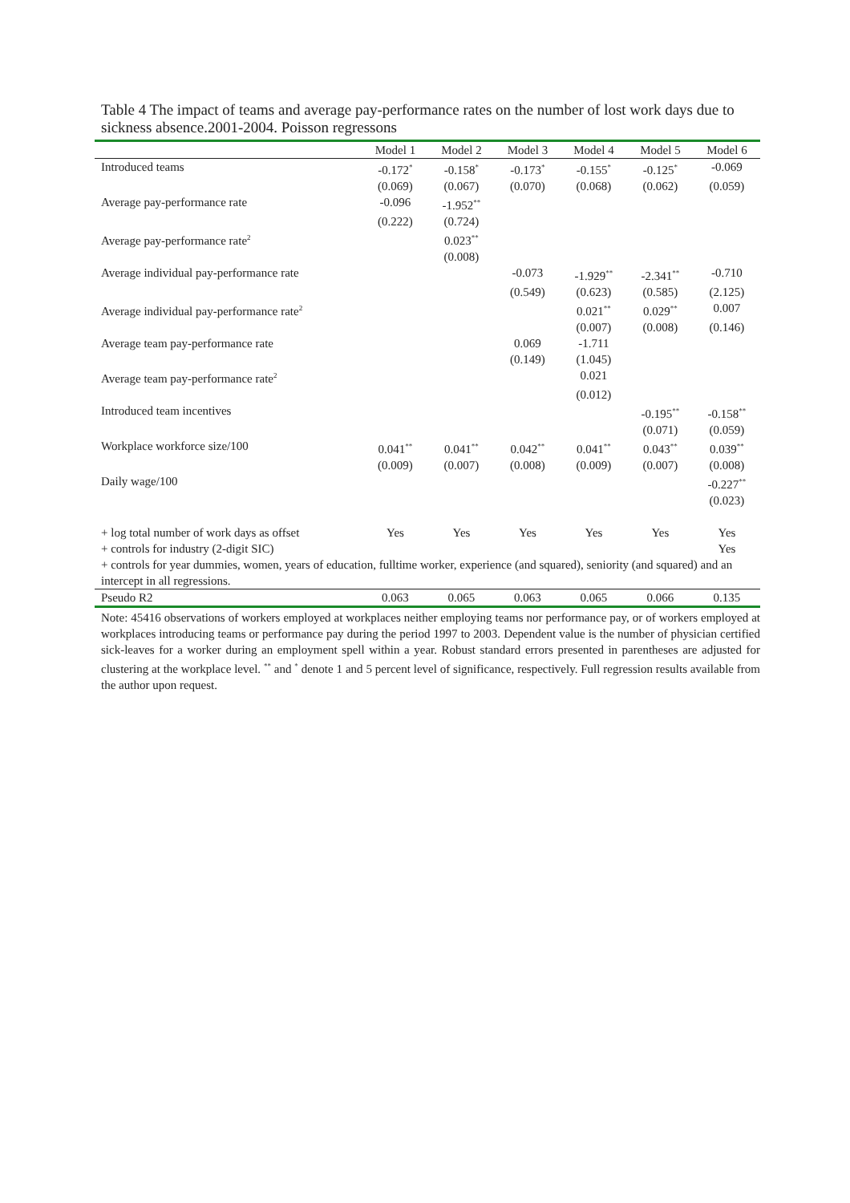Table 4 The impact of teams and average pay-performance rates on the number of lost work days due to sickness absence.2001-2004. Poisson regressons
| | Model 1 | Model 2 | Model 3 | Model 4 | Model 5 | Model 6 |
| --- | --- | --- | --- | --- | --- | --- |
| Introduced teams | -0.172<sup>*</sup> | -0.158<sup>*</sup> | -0.173<sup>*</sup> | -0.155<sup>*</sup> | -0.125<sup>*</sup> | -0.069 |
| | (0.069) | (0.067) | (0.070) | (0.068) | (0.062) | (0.059) |
| Average pay-performance rate | -0.096 | -1.952<sup>**</sup> | | | | |
| | (0.222) | (0.724) | | | | |
| Average pay-performance rate<sup>2</sup> | | 0.023<sup>**</sup> | | | | |
| | | (0.008) | | | | |
| Average individual pay-performance rate | | | -0.073 | -1.929<sup>**</sup> | -2.341<sup>**</sup> | -0.710 |
| | | | (0.549) | (0.623) | (0.585) | (2.125) |
| Average individual pay-performance rate<sup>2</sup> | | | | 0.021<sup>**</sup> | 0.029<sup>**</sup> | 0.007 |
| | | | | (0.007) | (0.008) | (0.146) |
| Average team pay-performance rate | | | 0.069 | -1.711 | | |
| | | | (0.149) | (1.045) | | |
| Average team pay-performance rate<sup>2</sup> | | | | 0.021 | | |
| | | | | (0.012) | | |
| Introduced team incentives | | | | | -0.195<sup>**</sup> | -0.158<sup>**</sup> |
| | | | | | (0.071) | (0.059) |
| Workplace workforce size/100 | 0.041<sup>**</sup> | 0.041<sup>**</sup> | 0.042<sup>**</sup> | 0.041<sup>**</sup> | 0.043<sup>**</sup> | 0.039<sup>**</sup> |
| | (0.009) | (0.007) | (0.008) | (0.009) | (0.007) | (0.008) |
| Daily wage/100 | | | | | | -0.227<sup>**</sup> |
| | | | | | | (0.023) |
| + log total number of work days as offset | Yes | Yes | Yes | Yes | Yes | Yes |
| + controls for industry (2-digit SIC) | | | | | | Yes |
| + controls for year dummies, women, years of education, fulltime worker, experience (and squared), seniority (and squared) and an intercept in all regressions. | | | | | | |
| Pseudo R2 | 0.063 | 0.065 | 0.063 | 0.065 | 0.066 | 0.135 |
Note: 45416 observations of workers employed at workplaces neither employing teams nor performance pay, or of workers employed at workplaces introducing teams or performance pay during the period 1997 to 2003. Dependent value is the number of physician certified sick-leaves for a worker during an employment spell within a year. Robust standard errors presented in parentheses are adjusted for clustering at the workplace level. <sup>**</sup> and <sup>*</sup> denote 1 and 5 percent level of significance, respectively. Full regression results available from the author upon request.